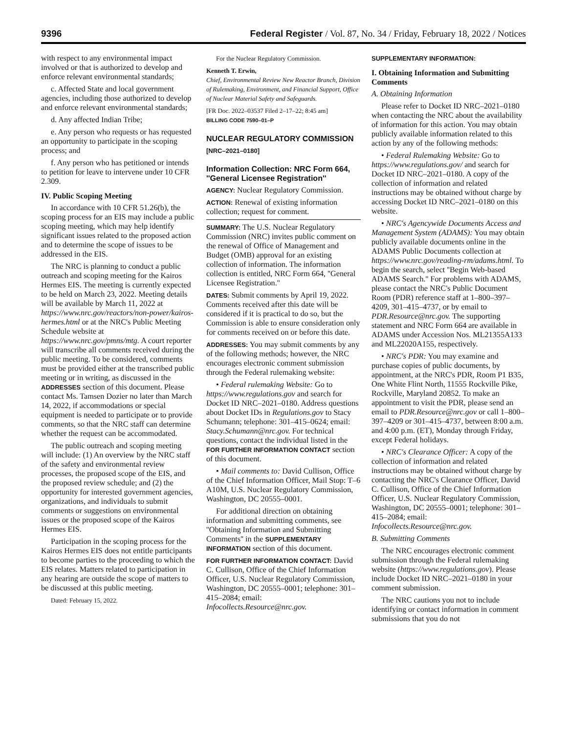9396 Federal Register / Vol. 87, No. 34 / Friday, February 18, 2022 / Notices
with respect to any environmental impact involved or that is authorized to develop and enforce relevant environmental standards;
c. Affected State and local government agencies, including those authorized to develop and enforce relevant environmental standards;
d. Any affected Indian Tribe;
e. Any person who requests or has requested an opportunity to participate in the scoping process; and
f. Any person who has petitioned or intends to petition for leave to intervene under 10 CFR 2.309.
IV. Public Scoping Meeting
In accordance with 10 CFR 51.26(b), the scoping process for an EIS may include a public scoping meeting, which may help identify significant issues related to the proposed action and to determine the scope of issues to be addressed in the EIS.
The NRC is planning to conduct a public outreach and scoping meeting for the Kairos Hermes EIS. The meeting is currently expected to be held on March 23, 2022. Meeting details will be available by March 11, 2022 at https://www.nrc.gov/reactors/non-power/kairos-hermes.html or at the NRC's Public Meeting Schedule website at https://www.nrc.gov/pmns/mtg. A court reporter will transcribe all comments received during the public meeting. To be considered, comments must be provided either at the transcribed public meeting or in writing, as discussed in the ADDRESSES section of this document. Please contact Ms. Tamsen Dozier no later than March 14, 2022, if accommodations or special equipment is needed to participate or to provide comments, so that the NRC staff can determine whether the request can be accommodated.
The public outreach and scoping meeting will include: (1) An overview by the NRC staff of the safety and environmental review processes, the proposed scope of the EIS, and the proposed review schedule; and (2) the opportunity for interested government agencies, organizations, and individuals to submit comments or suggestions on environmental issues or the proposed scope of the Kairos Hermes EIS.
Participation in the scoping process for the Kairos Hermes EIS does not entitle participants to become parties to the proceeding to which the EIS relates. Matters related to participation in any hearing are outside the scope of matters to be discussed at this public meeting.
Dated: February 15, 2022.
For the Nuclear Regulatory Commission.
Kenneth T. Erwin,
Chief, Environmental Review New Reactor Branch, Division of Rulemaking, Environment, and Financial Support, Office of Nuclear Material Safety and Safeguards.
[FR Doc. 2022–03537 Filed 2–17–22; 8:45 am]
BILLING CODE 7590–01–P
NUCLEAR REGULATORY COMMISSION
[NRC–2021–0180]
Information Collection: NRC Form 664, ''General Licensee Registration''
AGENCY: Nuclear Regulatory Commission.
ACTION: Renewal of existing information collection; request for comment.
SUMMARY: The U.S. Nuclear Regulatory Commission (NRC) invites public comment on the renewal of Office of Management and Budget (OMB) approval for an existing collection of information. The information collection is entitled, NRC Form 664, ''General Licensee Registration.''
DATES: Submit comments by April 19, 2022. Comments received after this date will be considered if it is practical to do so, but the Commission is able to ensure consideration only for comments received on or before this date.
ADDRESSES: You may submit comments by any of the following methods; however, the NRC encourages electronic comment submission through the Federal rulemaking website:
• Federal rulemaking Website: Go to https://www.regulations.gov and search for Docket ID NRC–2021–0180. Address questions about Docket IDs in Regulations.gov to Stacy Schumann; telephone: 301–415–0624; email: Stacy.Schumann@nrc.gov. For technical questions, contact the individual listed in the FOR FURTHER INFORMATION CONTACT section of this document.
• Mail comments to: David Cullison, Office of the Chief Information Officer, Mail Stop: T–6 A10M, U.S. Nuclear Regulatory Commission, Washington, DC 20555–0001.
For additional direction on obtaining information and submitting comments, see ''Obtaining Information and Submitting Comments'' in the SUPPLEMENTARY INFORMATION section of this document.
FOR FURTHER INFORMATION CONTACT: David C. Cullison, Office of the Chief Information Officer, U.S. Nuclear Regulatory Commission, Washington, DC 20555–0001; telephone: 301–415–2084; email: Infocollects.Resource@nrc.gov.
SUPPLEMENTARY INFORMATION:
I. Obtaining Information and Submitting Comments
A. Obtaining Information
Please refer to Docket ID NRC–2021–0180 when contacting the NRC about the availability of information for this action. You may obtain publicly available information related to this action by any of the following methods:
• Federal Rulemaking Website: Go to https://www.regulations.gov/ and search for Docket ID NRC–2021–0180. A copy of the collection of information and related instructions may be obtained without charge by accessing Docket ID NRC–2021–0180 on this website.
• NRC's Agencywide Documents Access and Management System (ADAMS): You may obtain publicly available documents online in the ADAMS Public Documents collection at https://www.nrc.gov/reading-rm/adams.html. To begin the search, select ''Begin Web-based ADAMS Search.'' For problems with ADAMS, please contact the NRC's Public Document Room (PDR) reference staff at 1–800–397–4209, 301–415–4737, or by email to PDR.Resource@nrc.gov. The supporting statement and NRC Form 664 are available in ADAMS under Accession Nos. ML21355A133 and ML22020A155, respectively.
• NRC's PDR: You may examine and purchase copies of public documents, by appointment, at the NRC's PDR, Room P1 B35, One White Flint North, 11555 Rockville Pike, Rockville, Maryland 20852. To make an appointment to visit the PDR, please send an email to PDR.Resource@nrc.gov or call 1–800–397–4209 or 301–415–4737, between 8:00 a.m. and 4:00 p.m. (ET), Monday through Friday, except Federal holidays.
• NRC's Clearance Officer: A copy of the collection of information and related instructions may be obtained without charge by contacting the NRC's Clearance Officer, David C. Cullison, Office of the Chief Information Officer, U.S. Nuclear Regulatory Commission, Washington, DC 20555–0001; telephone: 301–415–2084; email: Infocollects.Resource@nrc.gov.
B. Submitting Comments
The NRC encourages electronic comment submission through the Federal rulemaking website (https://www.regulations.gov). Please include Docket ID NRC–2021–0180 in your comment submission.
The NRC cautions you not to include identifying or contact information in comment submissions that you do not